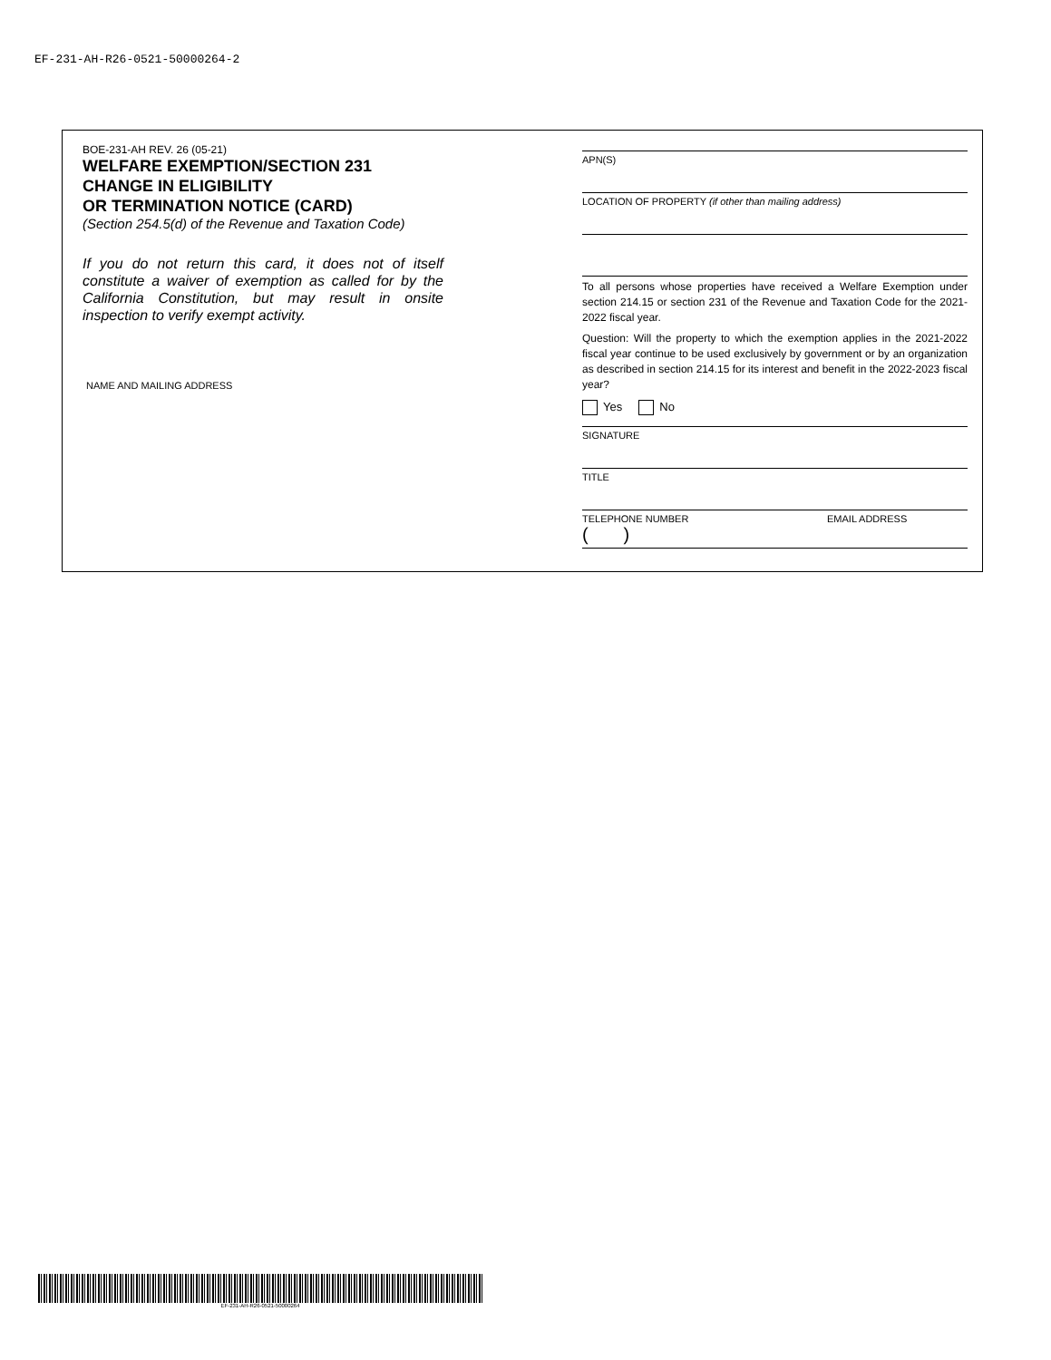EF-231-AH-R26-0521-50000264-2
BOE-231-AH REV. 26 (05-21)
WELFARE EXEMPTION/SECTION 231
CHANGE IN ELIGIBILITY
OR TERMINATION NOTICE (CARD)
(Section 254.5(d) of the Revenue and Taxation Code)
If you do not return this card, it does not of itself constitute a waiver of exemption as called for by the California Constitution, but may result in onsite inspection to verify exempt activity.
NAME AND MAILING ADDRESS
APN(S)
LOCATION OF PROPERTY (if other than mailing address)
To all persons whose properties have received a Welfare Exemption under section 214.15 or section 231 of the Revenue and Taxation Code for the 2021-2022 fiscal year.
Question: Will the property to which the exemption applies in the 2021-2022 fiscal year continue to be used exclusively by government or by an organization as described in section 214.15 for its interest and benefit in the 2022-2023 fiscal year?
Yes No
SIGNATURE
TITLE
TELEPHONE NUMBER
( )
EMAIL ADDRESS
EF-231-AH-R26-0521-50000264